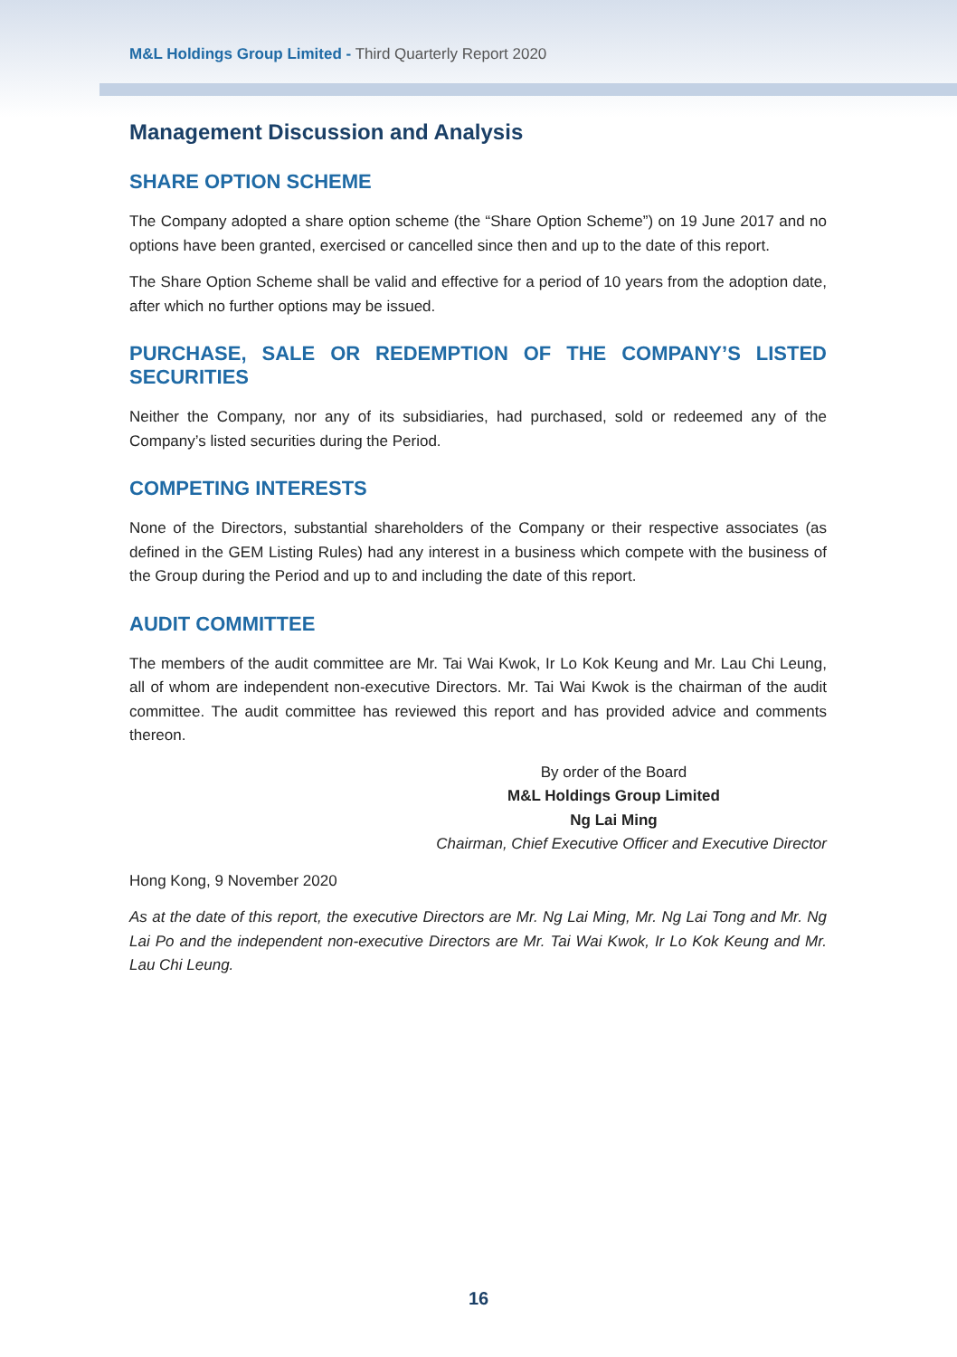M&L Holdings Group Limited - Third Quarterly Report 2020
Management Discussion and Analysis
SHARE OPTION SCHEME
The Company adopted a share option scheme (the “Share Option Scheme”) on 19 June 2017 and no options have been granted, exercised or cancelled since then and up to the date of this report.
The Share Option Scheme shall be valid and effective for a period of 10 years from the adoption date, after which no further options may be issued.
PURCHASE, SALE OR REDEMPTION OF THE COMPANY’S LISTED SECURITIES
Neither the Company, nor any of its subsidiaries, had purchased, sold or redeemed any of the Company’s listed securities during the Period.
COMPETING INTERESTS
None of the Directors, substantial shareholders of the Company or their respective associates (as defined in the GEM Listing Rules) had any interest in a business which compete with the business of the Group during the Period and up to and including the date of this report.
AUDIT COMMITTEE
The members of the audit committee are Mr. Tai Wai Kwok, Ir Lo Kok Keung and Mr. Lau Chi Leung, all of whom are independent non-executive Directors. Mr. Tai Wai Kwok is the chairman of the audit committee. The audit committee has reviewed this report and has provided advice and comments thereon.
By order of the Board
M&L Holdings Group Limited
Ng Lai Ming
Chairman, Chief Executive Officer and Executive Director
Hong Kong, 9 November 2020
As at the date of this report, the executive Directors are Mr. Ng Lai Ming, Mr. Ng Lai Tong and Mr. Ng Lai Po and the independent non-executive Directors are Mr. Tai Wai Kwok, Ir Lo Kok Keung and Mr. Lau Chi Leung.
16